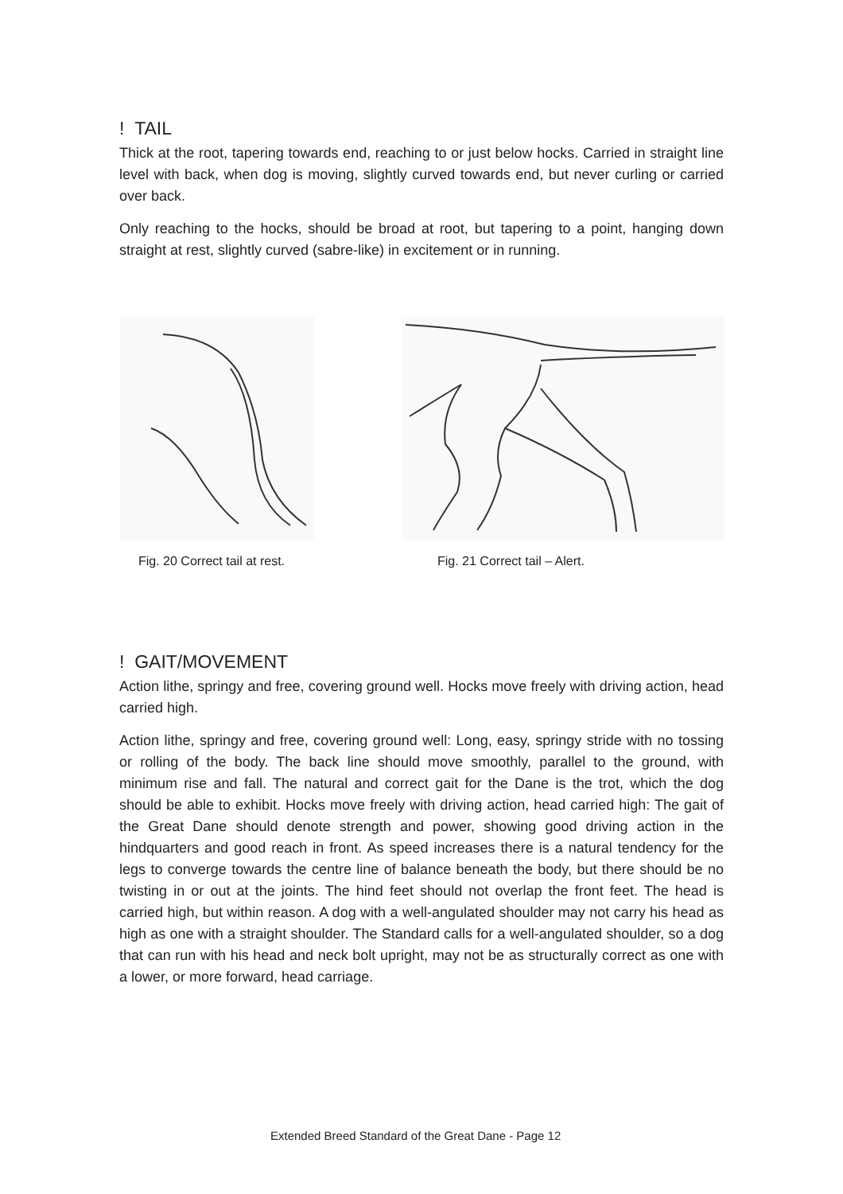! TAIL
Thick at the root, tapering towards end, reaching to or just below hocks. Carried in straight line level with back, when dog is moving, slightly curved towards end, but never curling or carried over back.
Only reaching to the hocks, should be broad at root, but tapering to a point, hanging down straight at rest, slightly curved (sabre-like) in excitement or in running.
Fig. 20 Correct tail at rest. Fig. 21 Correct tail – Alert.
! GAIT/MOVEMENT
Action lithe, springy and free, covering ground well. Hocks move freely with driving action, head carried high.
Action lithe, springy and free, covering ground well: Long, easy, springy stride with no tossing or rolling of the body. The back line should move smoothly, parallel to the ground, with minimum rise and fall. The natural and correct gait for the Dane is the trot, which the dog should be able to exhibit. Hocks move freely with driving action, head carried high: The gait of the Great Dane should denote strength and power, showing good driving action in the hindquarters and good reach in front. As speed increases there is a natural tendency for the legs to converge towards the centre line of balance beneath the body, but there should be no twisting in or out at the joints. The hind feet should not overlap the front feet. The head is carried high, but within reason. A dog with a well-angulated shoulder may not carry his head as high as one with a straight shoulder. The Standard calls for a well-angulated shoulder, so a dog that can run with his head and neck bolt upright, may not be as structurally correct as one with a lower, or more forward, head carriage.
Extended Breed Standard of the Great Dane - Page 12